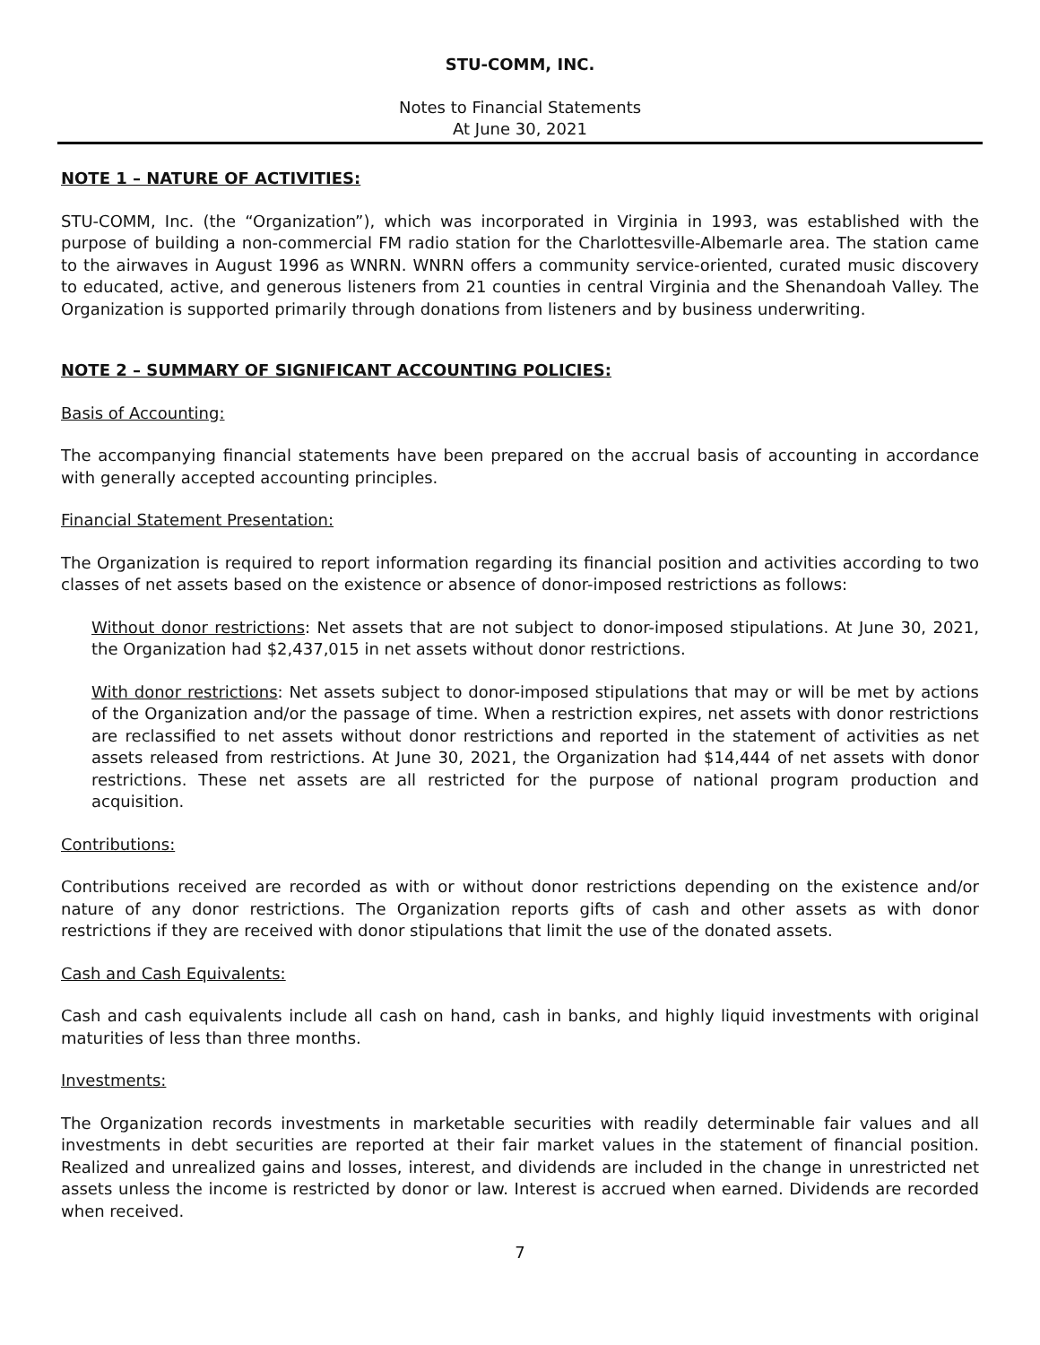STU-COMM, INC.
Notes to Financial Statements
At June 30, 2021
NOTE 1 – NATURE OF ACTIVITIES:
STU-COMM, Inc. (the “Organization”), which was incorporated in Virginia in 1993, was established with the purpose of building a non-commercial FM radio station for the Charlottesville-Albemarle area. The station came to the airwaves in August 1996 as WNRN. WNRN offers a community service-oriented, curated music discovery to educated, active, and generous listeners from 21 counties in central Virginia and the Shenandoah Valley. The Organization is supported primarily through donations from listeners and by business underwriting.
NOTE 2 – SUMMARY OF SIGNIFICANT ACCOUNTING POLICIES:
Basis of Accounting:
The accompanying financial statements have been prepared on the accrual basis of accounting in accordance with generally accepted accounting principles.
Financial Statement Presentation:
The Organization is required to report information regarding its financial position and activities according to two classes of net assets based on the existence or absence of donor-imposed restrictions as follows:
Without donor restrictions: Net assets that are not subject to donor-imposed stipulations. At June 30, 2021, the Organization had $2,437,015 in net assets without donor restrictions.
With donor restrictions: Net assets subject to donor-imposed stipulations that may or will be met by actions of the Organization and/or the passage of time. When a restriction expires, net assets with donor restrictions are reclassified to net assets without donor restrictions and reported in the statement of activities as net assets released from restrictions. At June 30, 2021, the Organization had $14,444 of net assets with donor restrictions. These net assets are all restricted for the purpose of national program production and acquisition.
Contributions:
Contributions received are recorded as with or without donor restrictions depending on the existence and/or nature of any donor restrictions. The Organization reports gifts of cash and other assets as with donor restrictions if they are received with donor stipulations that limit the use of the donated assets.
Cash and Cash Equivalents:
Cash and cash equivalents include all cash on hand, cash in banks, and highly liquid investments with original maturities of less than three months.
Investments:
The Organization records investments in marketable securities with readily determinable fair values and all investments in debt securities are reported at their fair market values in the statement of financial position. Realized and unrealized gains and losses, interest, and dividends are included in the change in unrestricted net assets unless the income is restricted by donor or law. Interest is accrued when earned. Dividends are recorded when received.
7